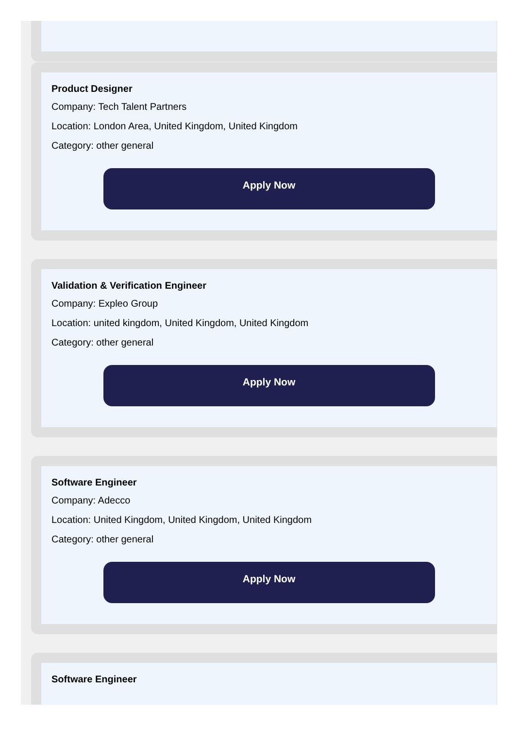Product Designer
Company: Tech Talent Partners
Location: London Area, United Kingdom, United Kingdom
Category: other general
Apply Now
Validation & Verification Engineer
Company: Expleo Group
Location: united kingdom, United Kingdom, United Kingdom
Category: other general
Apply Now
Software Engineer
Company: Adecco
Location: United Kingdom, United Kingdom, United Kingdom
Category: other general
Apply Now
Software Engineer